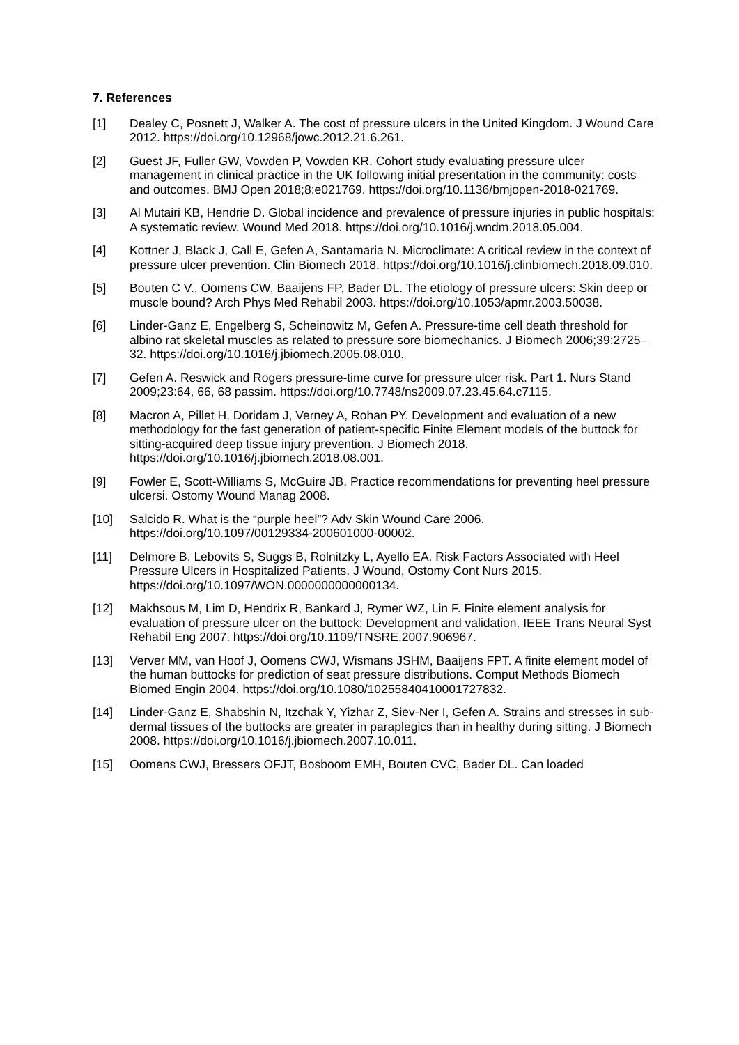7. References
[1] Dealey C, Posnett J, Walker A. The cost of pressure ulcers in the United Kingdom. J Wound Care 2012. https://doi.org/10.12968/jowc.2012.21.6.261.
[2] Guest JF, Fuller GW, Vowden P, Vowden KR. Cohort study evaluating pressure ulcer management in clinical practice in the UK following initial presentation in the community: costs and outcomes. BMJ Open 2018;8:e021769. https://doi.org/10.1136/bmjopen-2018-021769.
[3] Al Mutairi KB, Hendrie D. Global incidence and prevalence of pressure injuries in public hospitals: A systematic review. Wound Med 2018. https://doi.org/10.1016/j.wndm.2018.05.004.
[4] Kottner J, Black J, Call E, Gefen A, Santamaria N. Microclimate: A critical review in the context of pressure ulcer prevention. Clin Biomech 2018. https://doi.org/10.1016/j.clinbiomech.2018.09.010.
[5] Bouten C V., Oomens CW, Baaijens FP, Bader DL. The etiology of pressure ulcers: Skin deep or muscle bound? Arch Phys Med Rehabil 2003. https://doi.org/10.1053/apmr.2003.50038.
[6] Linder-Ganz E, Engelberg S, Scheinowitz M, Gefen A. Pressure-time cell death threshold for albino rat skeletal muscles as related to pressure sore biomechanics. J Biomech 2006;39:2725–32. https://doi.org/10.1016/j.jbiomech.2005.08.010.
[7] Gefen A. Reswick and Rogers pressure-time curve for pressure ulcer risk. Part 1. Nurs Stand 2009;23:64, 66, 68 passim. https://doi.org/10.7748/ns2009.07.23.45.64.c7115.
[8] Macron A, Pillet H, Doridam J, Verney A, Rohan PY. Development and evaluation of a new methodology for the fast generation of patient-specific Finite Element models of the buttock for sitting-acquired deep tissue injury prevention. J Biomech 2018. https://doi.org/10.1016/j.jbiomech.2018.08.001.
[9] Fowler E, Scott-Williams S, McGuire JB. Practice recommendations for preventing heel pressure ulcersi. Ostomy Wound Manag 2008.
[10] Salcido R. What is the “purple heel”? Adv Skin Wound Care 2006. https://doi.org/10.1097/00129334-200601000-00002.
[11] Delmore B, Lebovits S, Suggs B, Rolnitzky L, Ayello EA. Risk Factors Associated with Heel Pressure Ulcers in Hospitalized Patients. J Wound, Ostomy Cont Nurs 2015. https://doi.org/10.1097/WON.0000000000000134.
[12] Makhsous M, Lim D, Hendrix R, Bankard J, Rymer WZ, Lin F. Finite element analysis for evaluation of pressure ulcer on the buttock: Development and validation. IEEE Trans Neural Syst Rehabil Eng 2007. https://doi.org/10.1109/TNSRE.2007.906967.
[13] Verver MM, van Hoof J, Oomens CWJ, Wismans JSHM, Baaijens FPT. A finite element model of the human buttocks for prediction of seat pressure distributions. Comput Methods Biomech Biomed Engin 2004. https://doi.org/10.1080/10255840410001727832.
[14] Linder-Ganz E, Shabshin N, Itzchak Y, Yizhar Z, Siev-Ner I, Gefen A. Strains and stresses in sub-dermal tissues of the buttocks are greater in paraplegics than in healthy during sitting. J Biomech 2008. https://doi.org/10.1016/j.jbiomech.2007.10.011.
[15] Oomens CWJ, Bressers OFJT, Bosboom EMH, Bouten CVC, Bader DL. Can loaded